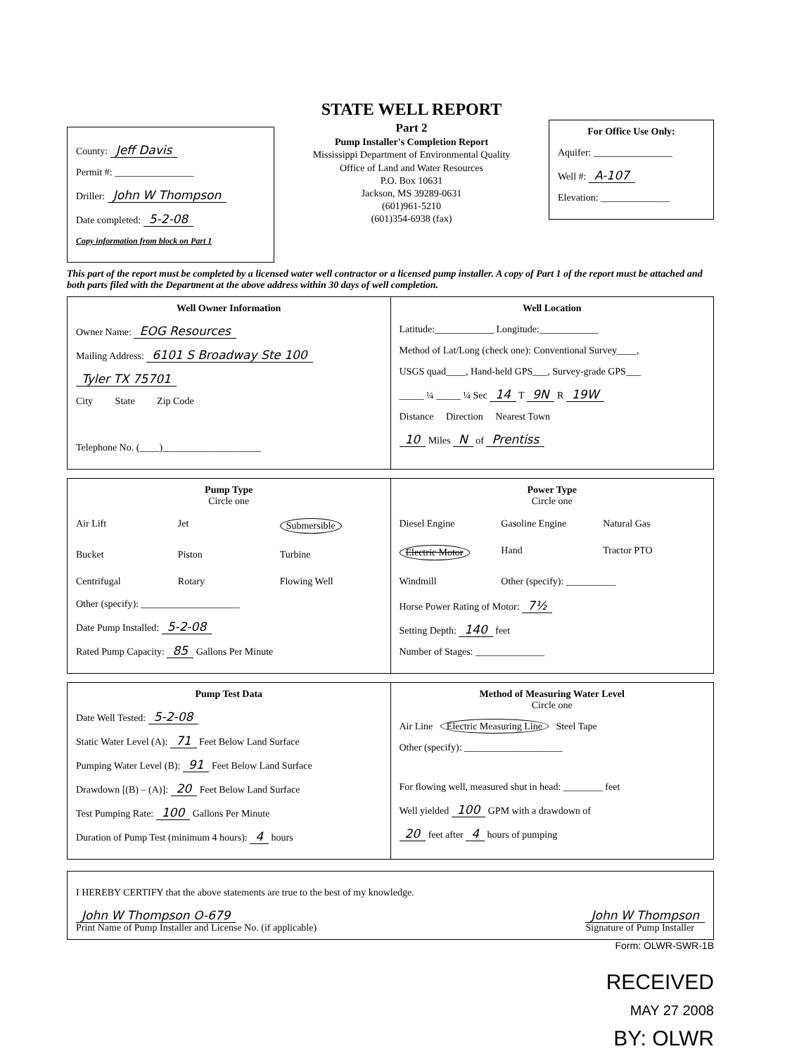County: Jeff Davis
Permit #: ________________
Driller: John W Thompson
Date completed: 5-2-08
Copy information from block on Part 1
STATE WELL REPORT
Part 2
Pump Installer's Completion Report
Mississippi Department of Environmental Quality
Office of Land and Water Resources
P.O. Box 10631
Jackson, MS 39289-0631
(601)961-5210
(601)354-6938 (fax)
For Office Use Only:
Aquifer: ________________
Well #: A-107
Elevation: ______________
This part of the report must be completed by a licensed water well contractor or a licensed pump installer. A copy of Part 1 of the report must be attached and both parts filed with the Department at the above address within 30 days of well completion.
Well Owner Information
Owner Name: EOG Resources
Mailing Address: 6101 S Broadway Ste 100
Tyler TX 75701
City State Zip Code
Telephone No. (____)____________________
Well Location
Latitude:____________ Longitude:____________
Method of Lat/Long (check one): Conventional Survey____,
USGS quad____, Hand-held GPS___, Survey-grade GPS___
_____ ¼ _____ ¼ Sec 14 T 9N R 19W
Distance Direction Nearest Town
10 Miles N of Prentiss
Pump Type
Circle one
Air Lift Jet Submersible Bucket Piston Turbine Centrifugal Rotary Flowing Well
Other (specify): ____________________
Date Pump Installed: 5-2-08
Rated Pump Capacity: 85 Gallons Per Minute
Power Type
Circle one
Diesel Engine Gasoline Engine Natural Gas Electric Motor Hand Tractor PTO Windmill Other (specify): __________
Horse Power Rating of Motor: 7½
Setting Depth: 140 feet
Number of Stages: ______________
Pump Test Data
Date Well Tested: 5-2-08
Static Water Level (A): 71 Feet Below Land Surface
Pumping Water Level (B): 91 Feet Below Land Surface
Drawdown [(B) – (A)]: 20 Feet Below Land Surface
Test Pumping Rate: 100 Gallons Per Minute
Duration of Pump Test (minimum 4 hours): 4 hours
Method of Measuring Water Level
Circle one
Air Line Electric Measuring Line Steel Tape
Other (specify): ____________________
For flowing well, measured shut in head: ________ feet
Well yielded 100 GPM with a drawdown of
20 feet after 4 hours of pumping
I HEREBY CERTIFY that the above statements are true to the best of my knowledge.
John W Thompson O-679
Print Name of Pump Installer and License No. (if applicable) John W Thompson
Signature of Pump Installer
Form: OLWR-SWR-1B
RECEIVED
MAY 27 2008
BY: OLWR